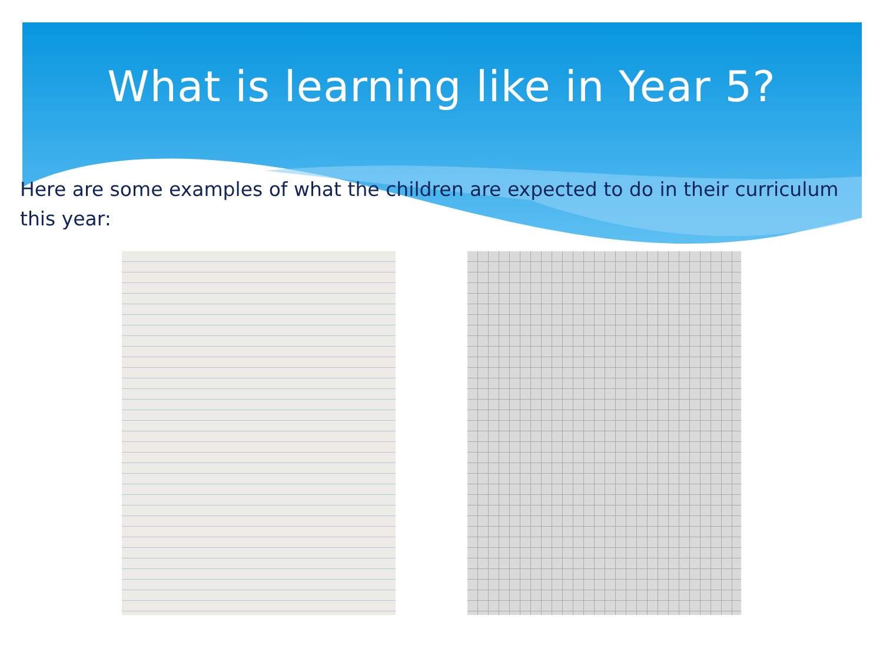What is learning like in Year 5?
Here are some examples of what the children are expected to do in their curriculum this year: